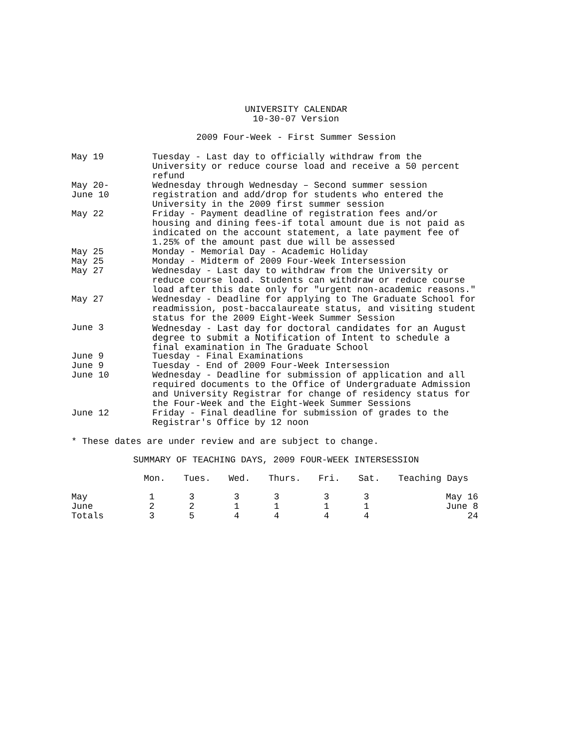UNIVERSITY CALENDAR
10-30-07 Version
2009 Four-Week - First Summer Session
May 19 Tuesday - Last day to officially withdraw from the University or reduce course load and receive a 50 percent refund
May 20-
June 10
Wednesday through Wednesday – Second summer session registration and add/drop for students who entered the University in the 2009 first summer session
May 22 Friday - Payment deadline of registration fees and/or housing and dining fees-if total amount due is not paid as indicated on the account statement, a late payment fee of 1.25% of the amount past due will be assessed
May 25 Monday - Memorial Day - Academic Holiday
May 25 Monday - Midterm of 2009 Four-Week Intersession
May 27 Wednesday - Last day to withdraw from the University or reduce course load. Students can withdraw or reduce course load after this date only for "urgent non-academic reasons."
May 27 Wednesday - Deadline for applying to The Graduate School for readmission, post-baccalaureate status, and visiting student status for the 2009 Eight-Week Summer Session
June 3 Wednesday - Last day for doctoral candidates for an August degree to submit a Notification of Intent to schedule a final examination in The Graduate School
June 9 Tuesday - Final Examinations
June 9 Tuesday - End of 2009 Four-Week Intersession
June 10 Wednesday - Deadline for submission of application and all required documents to the Office of Undergraduate Admission and University Registrar for change of residency status for the Four-Week and the Eight-Week Summer Sessions
June 12 Friday - Final deadline for submission of grades to the Registrar's Office by 12 noon
* These dates are under review and are subject to change.
SUMMARY OF TEACHING DAYS, 2009 FOUR-WEEK INTERSESSION
| | Mon. | Tues. | Wed. | Thurs. | Fri. | Sat. | Teaching Days |
| --- | --- | --- | --- | --- | --- | --- | --- |
| May | 1 | 3 | 3 | 3 | 3 | 3 | May 16 |
| June | 2 | 2 | 1 | 1 | 1 | 1 | June 8 |
| Totals | 3 | 5 | 4 | 4 | 4 | 4 | 24 |